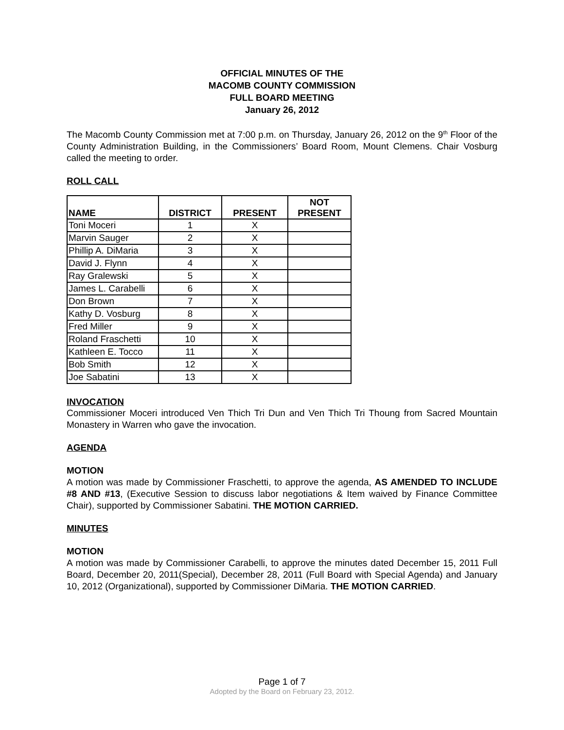OFFICIAL MINUTES OF THE
MACOMB COUNTY COMMISSION
FULL BOARD MEETING
January 26, 2012
The Macomb County Commission met at 7:00 p.m. on Thursday, January 26, 2012 on the 9<sup>th</sup> Floor of the County Administration Building, in the Commissioners’ Board Room, Mount Clemens. Chair Vosburg called the meeting to order.
ROLL CALL
| NAME | DISTRICT | PRESENT | NOT PRESENT |
| --- | --- | --- | --- |
| Toni Moceri | 1 | X | |
| Marvin Sauger | 2 | X | |
| Phillip A. DiMaria | 3 | X | |
| David J. Flynn | 4 | X | |
| Ray Gralewski | 5 | X | |
| James L. Carabelli | 6 | X | |
| Don Brown | 7 | X | |
| Kathy D. Vosburg | 8 | X | |
| Fred Miller | 9 | X | |
| Roland Fraschetti | 10 | X | |
| Kathleen E. Tocco | 11 | X | |
| Bob Smith | 12 | X | |
| Joe Sabatini | 13 | X | |
INVOCATION
Commissioner Moceri introduced Ven Thich Tri Dun and Ven Thich Tri Thoung from Sacred Mountain Monastery in Warren who gave the invocation.
AGENDA
MOTION
A motion was made by Commissioner Fraschetti, to approve the agenda, AS AMENDED TO INCLUDE #8 AND #13, (Executive Session to discuss labor negotiations & Item waived by Finance Committee Chair), supported by Commissioner Sabatini. THE MOTION CARRIED.
MINUTES
MOTION
A motion was made by Commissioner Carabelli, to approve the minutes dated December 15, 2011 Full Board, December 20, 2011(Special), December 28, 2011 (Full Board with Special Agenda) and January 10, 2012 (Organizational), supported by Commissioner DiMaria. THE MOTION CARRIED.
Page 1 of 7
Adopted by the Board on February 23, 2012.